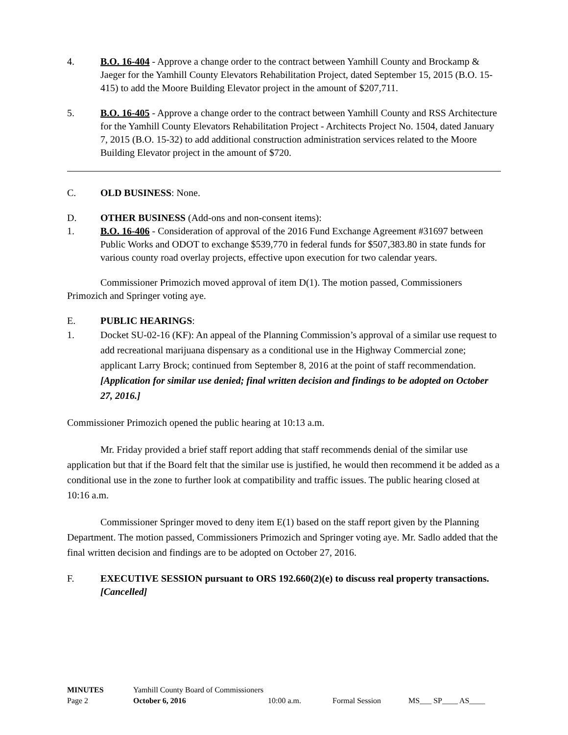4. B.O. 16-404 - Approve a change order to the contract between Yamhill County and Brockamp & Jaeger for the Yamhill County Elevators Rehabilitation Project, dated September 15, 2015 (B.O. 15-415) to add the Moore Building Elevator project in the amount of $207,711.
5. B.O. 16-405 - Approve a change order to the contract between Yamhill County and RSS Architecture for the Yamhill County Elevators Rehabilitation Project - Architects Project No. 1504, dated January 7, 2015 (B.O. 15-32) to add additional construction administration services related to the Moore Building Elevator project in the amount of $720.
C. OLD BUSINESS: None.
D. OTHER BUSINESS (Add-ons and non-consent items):
1. B.O. 16-406 - Consideration of approval of the 2016 Fund Exchange Agreement #31697 between Public Works and ODOT to exchange $539,770 in federal funds for $507,383.80 in state funds for various county road overlay projects, effective upon execution for two calendar years.
Commissioner Primozich moved approval of item D(1). The motion passed, Commissioners Primozich and Springer voting aye.
E. PUBLIC HEARINGS:
1. Docket SU-02-16 (KF): An appeal of the Planning Commission’s approval of a similar use request to add recreational marijuana dispensary as a conditional use in the Highway Commercial zone; applicant Larry Brock; continued from September 8, 2016 at the point of staff recommendation. [Application for similar use denied; final written decision and findings to be adopted on October 27, 2016.]
Commissioner Primozich opened the public hearing at 10:13 a.m.
Mr. Friday provided a brief staff report adding that staff recommends denial of the similar use application but that if the Board felt that the similar use is justified, he would then recommend it be added as a conditional use in the zone to further look at compatibility and traffic issues. The public hearing closed at 10:16 a.m.
Commissioner Springer moved to deny item E(1) based on the staff report given by the Planning Department. The motion passed, Commissioners Primozich and Springer voting aye. Mr. Sadlo added that the final written decision and findings are to be adopted on October 27, 2016.
F. EXECUTIVE SESSION pursuant to ORS 192.660(2)(e) to discuss real property transactions. [Cancelled]
| MINUTES | Yamhill County Board of Commissioners | | | |
| Page 2 | October 6, 2016 | 10:00 a.m. | Formal Session | MS___ SP____ AS____ |